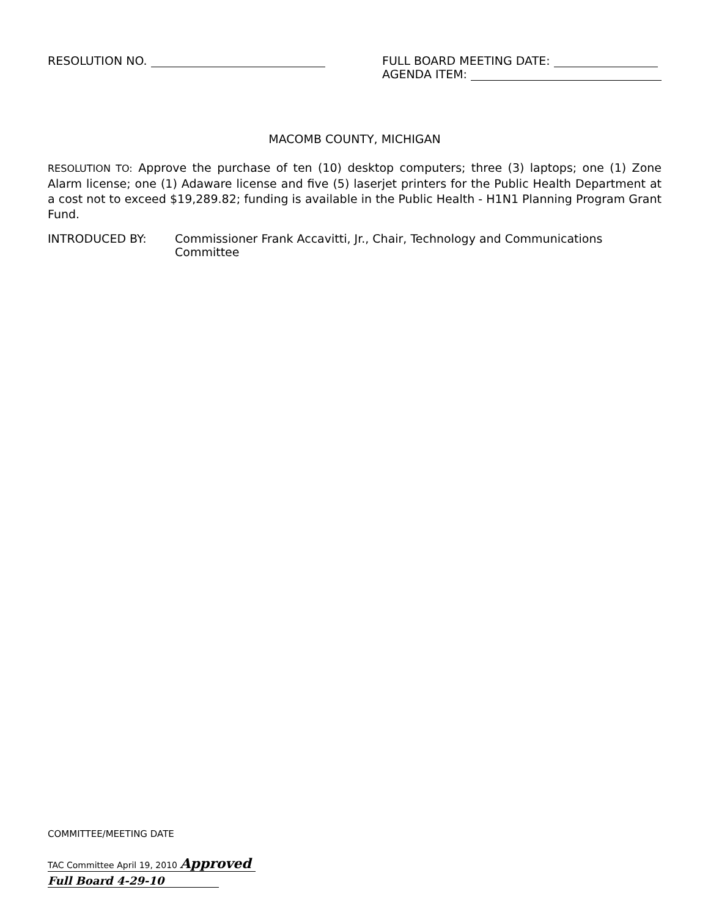RESOLUTION NO. FULL BOARD MEETING DATE:
AGENDA ITEM:
MACOMB COUNTY, MICHIGAN
RESOLUTION TO: Approve the purchase of ten (10) desktop computers; three (3) laptops; one (1) Zone Alarm license; one (1) Adaware license and five (5) laserjet printers for the Public Health Department at a cost not to exceed $19,289.82; funding is available in the Public Health - H1N1 Planning Program Grant Fund.
INTRODUCED BY: Commissioner Frank Accavitti, Jr., Chair, Technology and Communications
Committee
COMMITTEE/MEETING DATE
TAC Committee April 19, 2010 Approved
Full Board 4-29-10